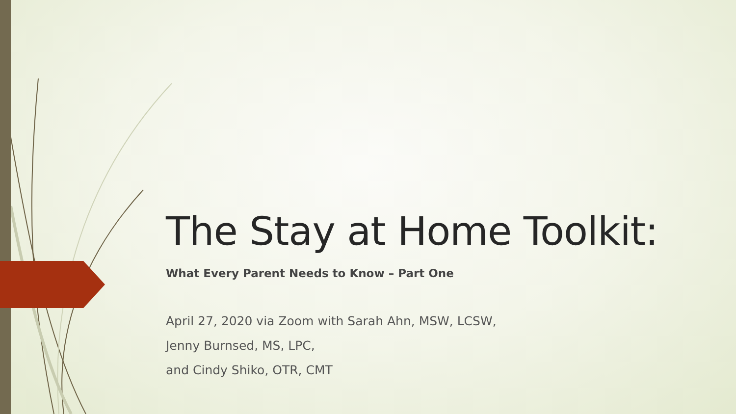The Stay at Home Toolkit:
What Every Parent Needs to Know – Part One
April 27, 2020 via Zoom with Sarah Ahn, MSW, LCSW,
Jenny Burnsed, MS, LPC,
and Cindy Shiko, OTR, CMT